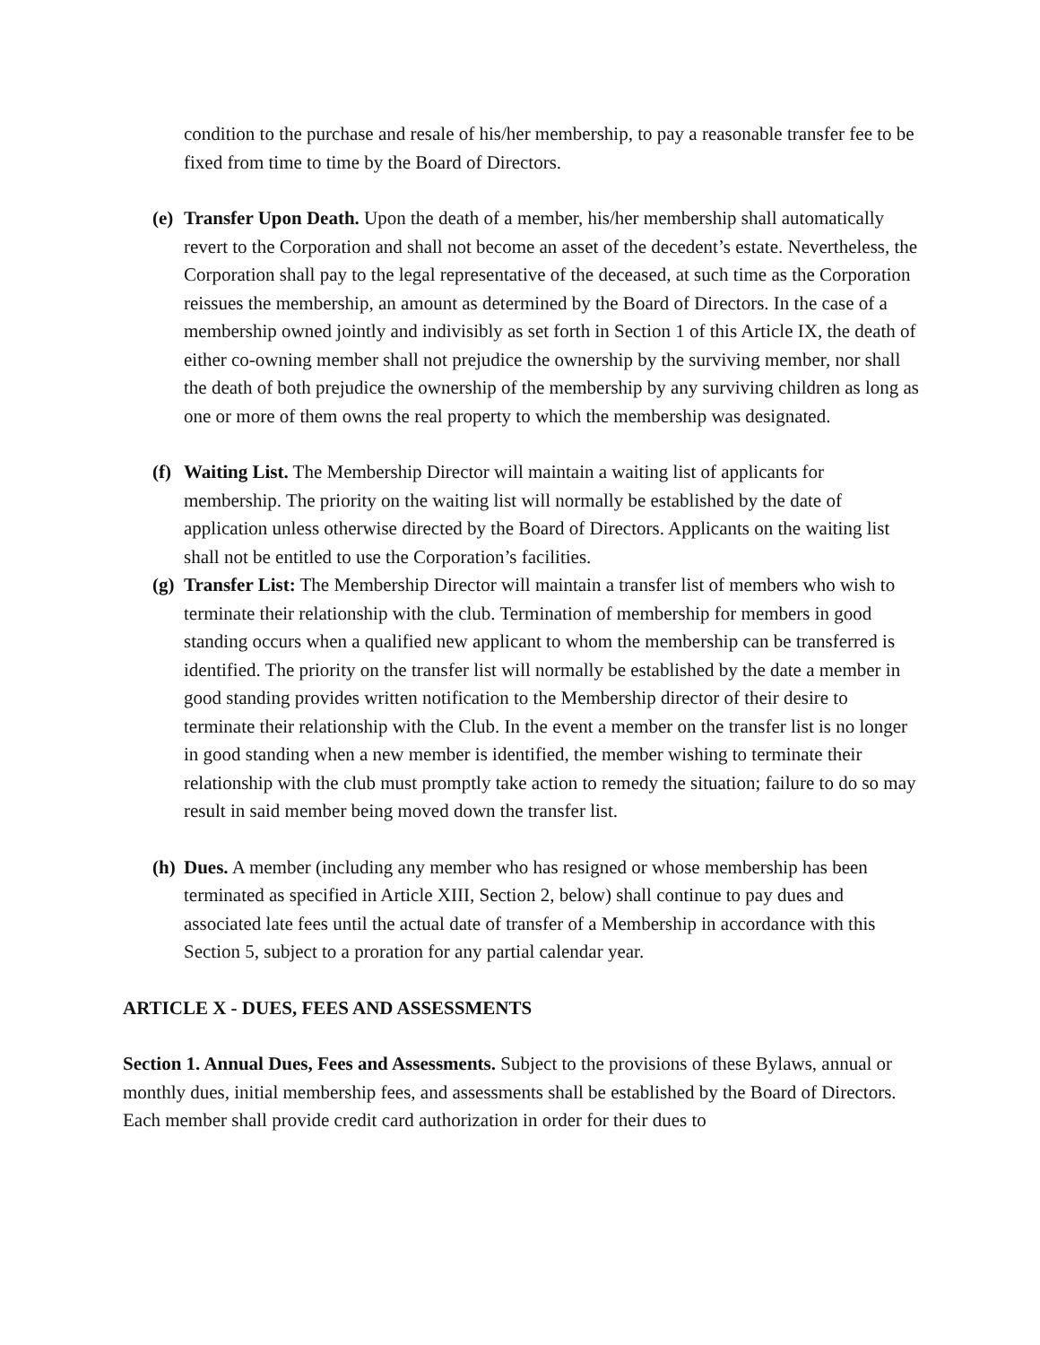condition to the purchase and resale of his/her membership, to pay a reasonable transfer fee to be fixed from time to time by the Board of Directors.
(e) Transfer Upon Death. Upon the death of a member, his/her membership shall automatically revert to the Corporation and shall not become an asset of the decedent’s estate. Nevertheless, the Corporation shall pay to the legal representative of the deceased, at such time as the Corporation reissues the membership, an amount as determined by the Board of Directors. In the case of a membership owned jointly and indivisibly as set forth in Section 1 of this Article IX, the death of either co-owning member shall not prejudice the ownership by the surviving member, nor shall the death of both prejudice the ownership of the membership by any surviving children as long as one or more of them owns the real property to which the membership was designated.
(f) Waiting List. The Membership Director will maintain a waiting list of applicants for membership. The priority on the waiting list will normally be established by the date of application unless otherwise directed by the Board of Directors. Applicants on the waiting list shall not be entitled to use the Corporation’s facilities.
(g) Transfer List: The Membership Director will maintain a transfer list of members who wish to terminate their relationship with the club. Termination of membership for members in good standing occurs when a qualified new applicant to whom the membership can be transferred is identified. The priority on the transfer list will normally be established by the date a member in good standing provides written notification to the Membership director of their desire to terminate their relationship with the Club. In the event a member on the transfer list is no longer in good standing when a new member is identified, the member wishing to terminate their relationship with the club must promptly take action to remedy the situation; failure to do so may result in said member being moved down the transfer list.
(h) Dues. A member (including any member who has resigned or whose membership has been terminated as specified in Article XIII, Section 2, below) shall continue to pay dues and associated late fees until the actual date of transfer of a Membership in accordance with this Section 5, subject to a proration for any partial calendar year.
ARTICLE X - DUES, FEES AND ASSESSMENTS
Section 1. Annual Dues, Fees and Assessments. Subject to the provisions of these Bylaws, annual or monthly dues, initial membership fees, and assessments shall be established by the Board of Directors. Each member shall provide credit card authorization in order for their dues to